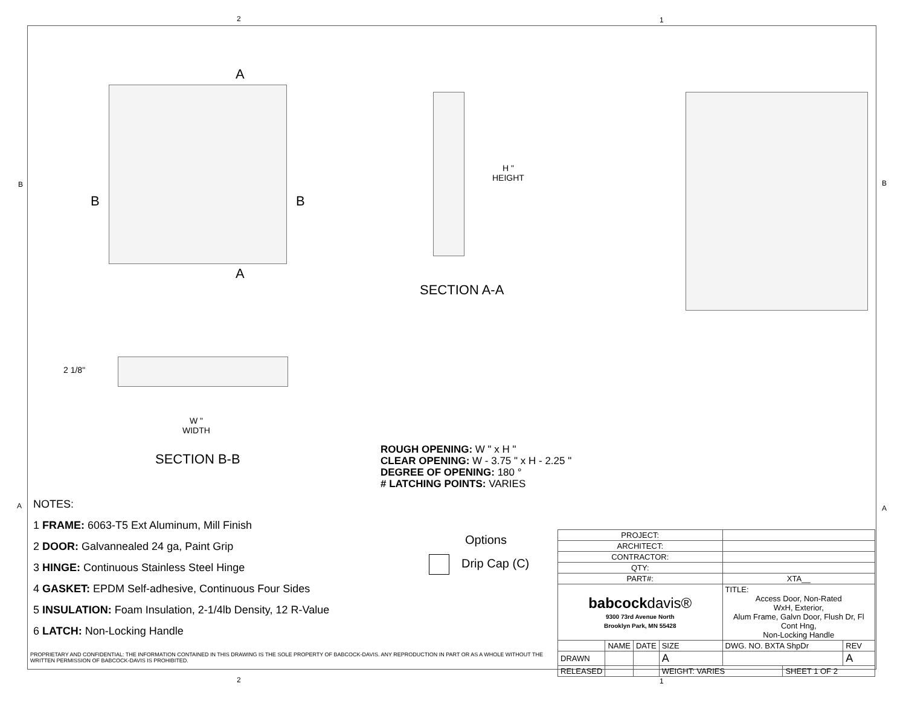2 1
B B
A A
2 1
A
B B
A
H "
HEIGHT
SECTION A-A
2 1/8"
W "
WIDTH
SECTION B-B
ROUGH OPENING: W " x H "
CLEAR OPENING: W - 3.75 " x H - 2.25 "
DEGREE OF OPENING: 180 °
# LATCHING POINTS: VARIES
NOTES:
1 FRAME: 6063-T5 Ext Aluminum, Mill Finish
2 DOOR: Galvannealed 24 ga, Paint Grip
3 HINGE: Continuous Stainless Steel Hinge
4 GASKET: EPDM Self-adhesive, Continuous Four Sides
5 INSULATION: Foam Insulation, 2-1/4lb Density, 12 R-Value
6 LATCH: Non-Locking Handle
Options
Drip Cap (C)
| PROJECT: | | | | | | |
| ARCHITECT: | | | | | | |
| CONTRACTOR: | | | | | | |
| QTY: | | | | | | |
| PART#: | | | | XTA__ | | |
| babcock davis® 9300 73rd Avenue North Brooklyn Park, MN 55428 | | | | TITLE: Access Door, Non-Rated WxH, Exterior, Alum Frame, Galvn Door, Flush Dr, Fl Cont Hng, Non-Locking Handle | | |
| | NAME | DATE | SIZE | DWG. NO. BXTA ShpDr | | REV |
| DRAWN | | | A | | | A |
| RELEASED | | | WEIGHT: VARIES | | SHEET 1 OF 2 | |
PROPRIETARY AND CONFIDENTIAL: THE INFORMATION CONTAINED IN THIS DRAWING IS THE SOLE PROPERTY OF BABCOCK-DAVIS. ANY REPRODUCTION IN PART OR AS A WHOLE WITHOUT THE WRITTEN PERMISSION OF BABCOCK-DAVIS IS PROHIBITED.